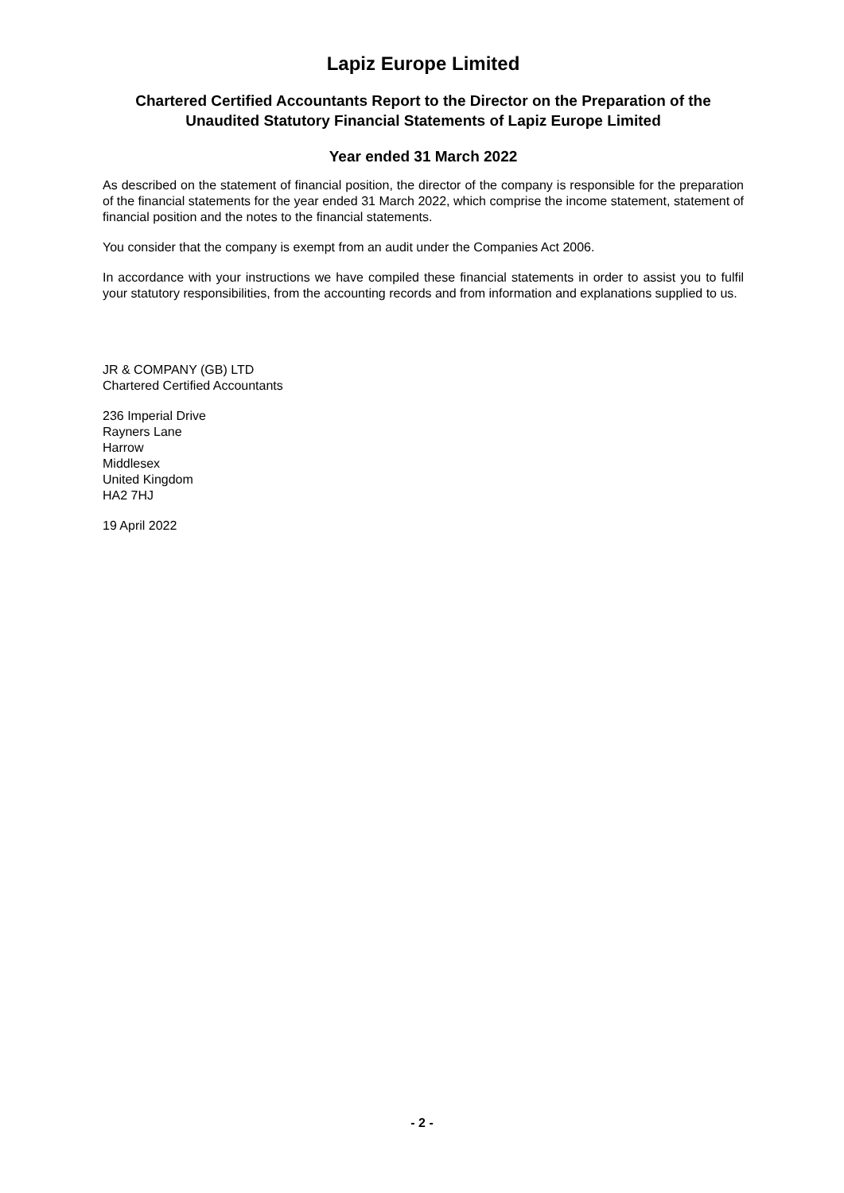Lapiz Europe Limited
Chartered Certified Accountants Report to the Director on the Preparation of the Unaudited Statutory Financial Statements of Lapiz Europe Limited
Year ended 31 March 2022
As described on the statement of financial position, the director of the company is responsible for the preparation of the financial statements for the year ended 31 March 2022, which comprise the income statement, statement of financial position and the notes to the financial statements.
You consider that the company is exempt from an audit under the Companies Act 2006.
In accordance with your instructions we have compiled these financial statements in order to assist you to fulfil your statutory responsibilities, from the accounting records and from information and explanations supplied to us.
JR & COMPANY (GB) LTD
Chartered Certified Accountants
236 Imperial Drive
Rayners Lane
Harrow
Middlesex
United Kingdom
HA2 7HJ
19 April 2022
- 2 -